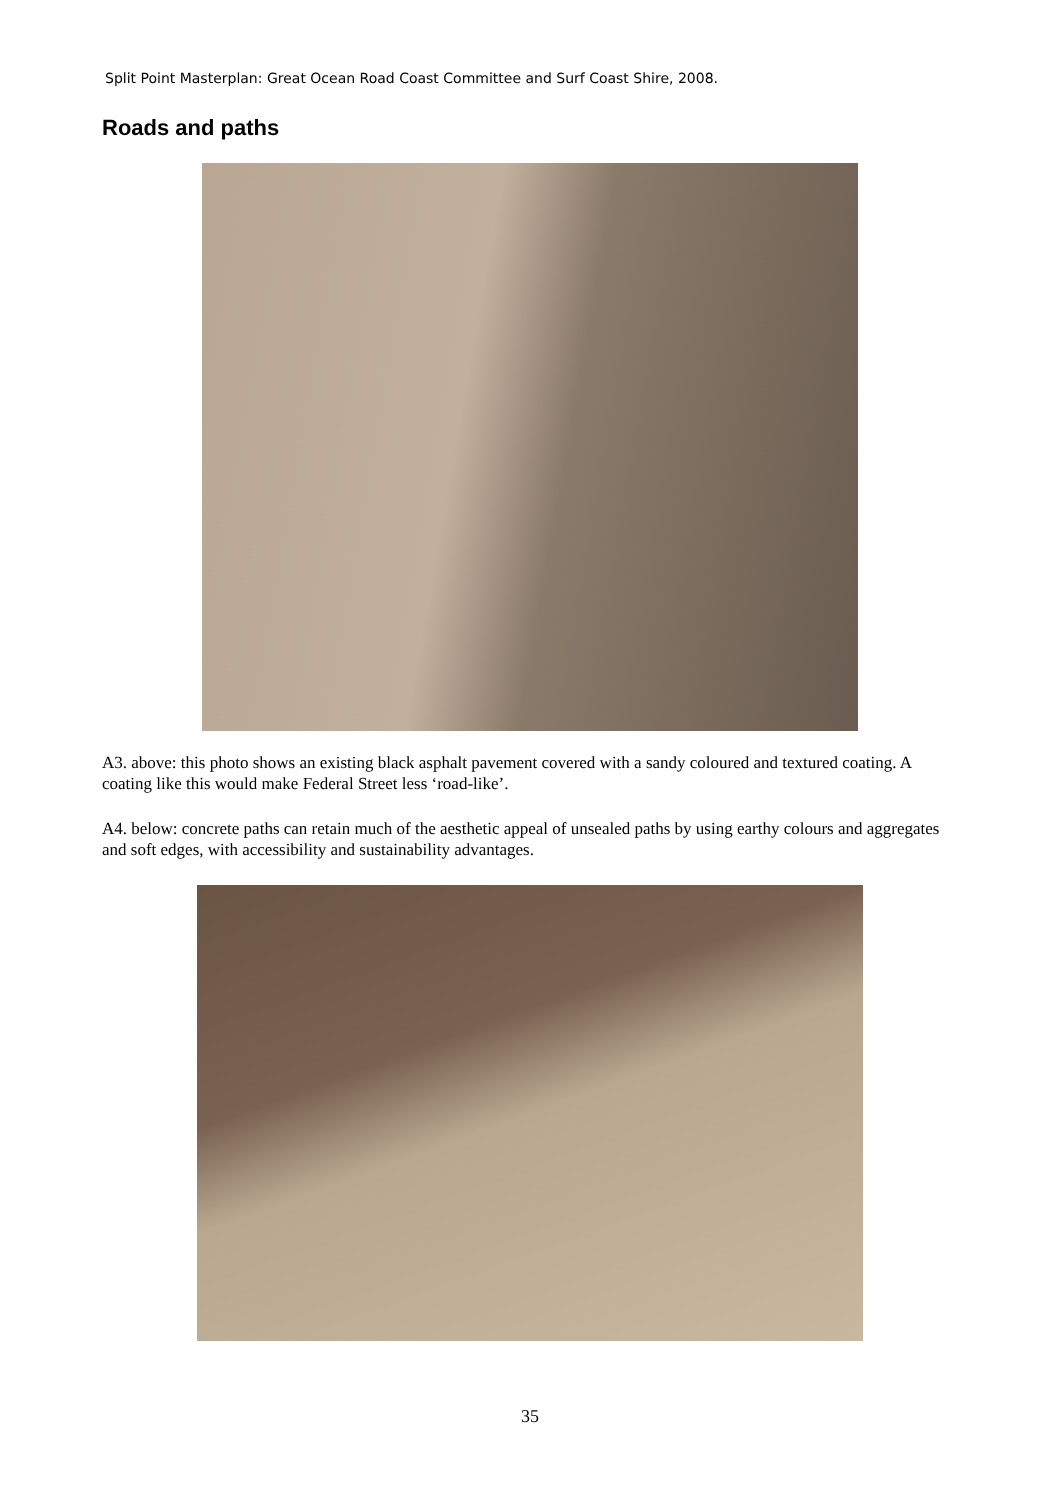Split Point Masterplan: Great Ocean Road Coast Committee and Surf Coast Shire, 2008.
Roads and paths
A3. above: this photo shows an existing black asphalt pavement covered with a sandy coloured and textured coating. A coating like this would make Federal Street less ‘road-like’.
A4. below: concrete paths can retain much of the aesthetic appeal of unsealed paths by using earthy colours and aggregates and soft edges, with accessibility and sustainability advantages.
35